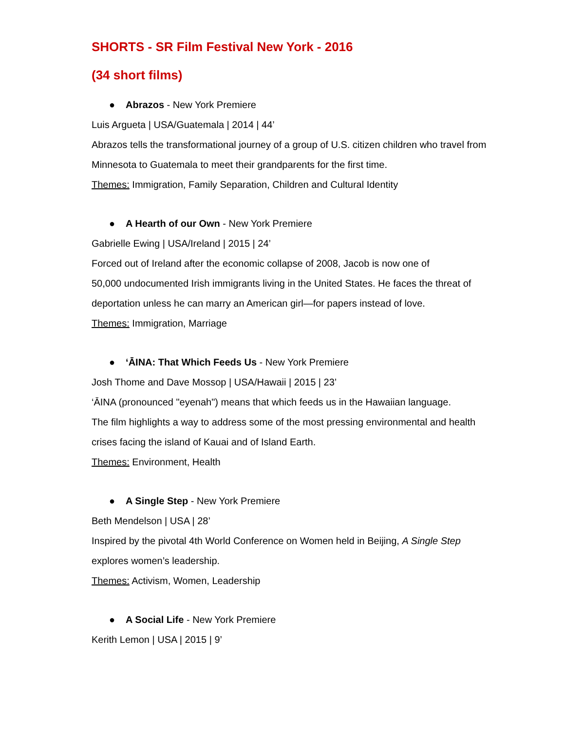SHORTS - SR Film Festival New York - 2016
(34 short films)
● Abrazos - New York Premiere
Luis Argueta | USA/Guatemala | 2014 | 44’
Abrazos tells the transformational journey of a group of U.S. citizen children who travel from Minnesota to Guatemala to meet their grandparents for the first time.
Themes: Immigration, Family Separation, Children and Cultural Identity
● A Hearth of our Own - New York Premiere
Gabrielle Ewing | USA/Ireland | 2015 | 24’
Forced out of Ireland after the economic collapse of 2008, Jacob is now one of
50,000 undocumented Irish immigrants living in the United States. He faces the threat of deportation unless he can marry an American girl—for papers instead of love.
Themes: Immigration, Marriage
● ‘ĀINA: That Which Feeds Us - New York Premiere
Josh Thome and Dave Mossop | USA/Hawaii | 2015 | 23’
‘ĀINA (pronounced "eyenah") means that which feeds us in the Hawaiian language.
The film highlights a way to address some of the most pressing environmental and health crises facing the island of Kauai and of Island Earth.
Themes: Environment, Health
● A Single Step - New York Premiere
Beth Mendelson | USA | 28’
Inspired by the pivotal 4th World Conference on Women held in Beijing, A Single Step explores women’s leadership.
Themes: Activism, Women, Leadership
● A Social Life - New York Premiere
Kerith Lemon | USA | 2015 | 9’